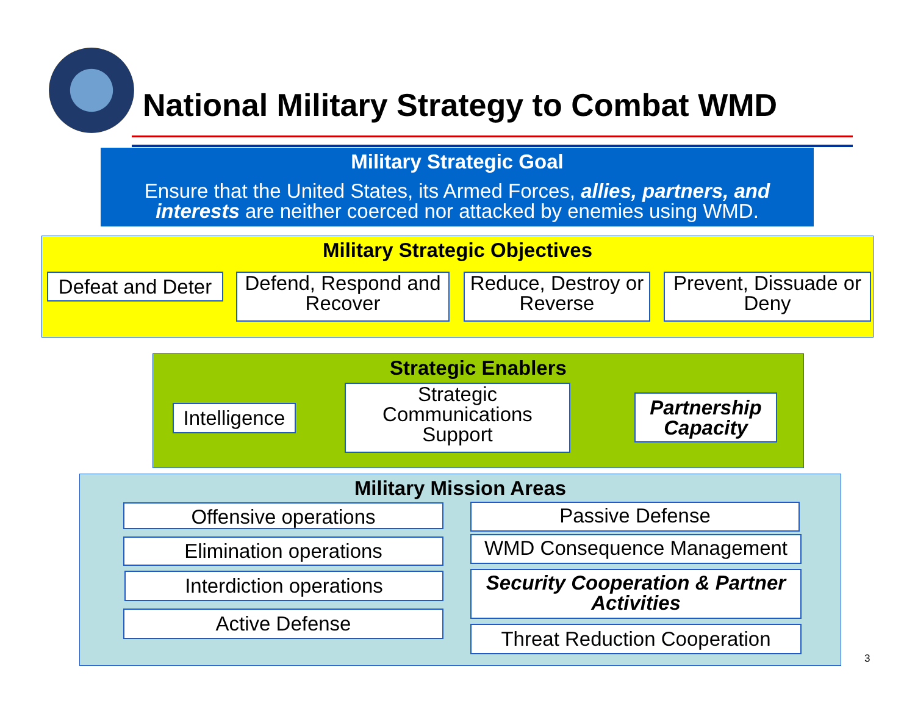National Military Strategy to Combat WMD
Military Strategic Goal
Ensure that the United States, its Armed Forces, allies, partners, and interests are neither coerced nor attacked by enemies using WMD.
Military Strategic Objectives
Defeat and Deter
Defend, Respond and Recover
Reduce, Destroy or Reverse
Prevent, Dissuade or Deny
Strategic Enablers
Intelligence
Strategic Communications Support
Partnership Capacity
Military Mission Areas
Offensive operations
Elimination operations
Interdiction operations
Active Defense
Passive Defense
WMD Consequence Management
Security Cooperation & Partner Activities
Threat Reduction Cooperation
3